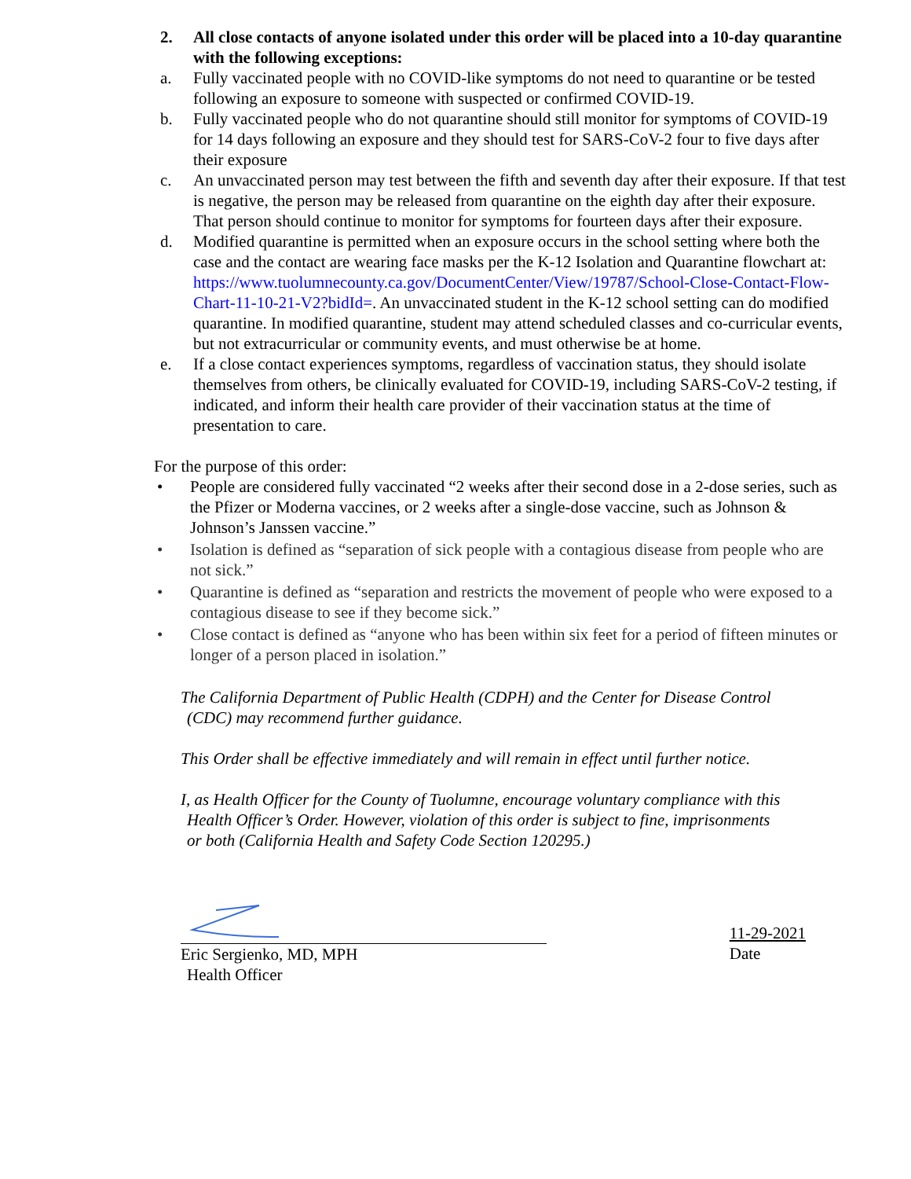2. All close contacts of anyone isolated under this order will be placed into a 10-day quarantine with the following exceptions:
a. Fully vaccinated people with no COVID-like symptoms do not need to quarantine or be tested following an exposure to someone with suspected or confirmed COVID-19.
b. Fully vaccinated people who do not quarantine should still monitor for symptoms of COVID-19 for 14 days following an exposure and they should test for SARS-CoV-2 four to five days after their exposure
c. An unvaccinated person may test between the fifth and seventh day after their exposure. If that test is negative, the person may be released from quarantine on the eighth day after their exposure. That person should continue to monitor for symptoms for fourteen days after their exposure.
d. Modified quarantine is permitted when an exposure occurs in the school setting where both the case and the contact are wearing face masks per the K-12 Isolation and Quarantine flowchart at: https://www.tuolumnecounty.ca.gov/DocumentCenter/View/19787/School-Close-Contact-Flow-Chart-11-10-21-V2?bidId=. An unvaccinated student in the K-12 school setting can do modified quarantine. In modified quarantine, student may attend scheduled classes and co-curricular events, but not extracurricular or community events, and must otherwise be at home.
e. If a close contact experiences symptoms, regardless of vaccination status, they should isolate themselves from others, be clinically evaluated for COVID-19, including SARS-CoV-2 testing, if indicated, and inform their health care provider of their vaccination status at the time of presentation to care.
For the purpose of this order:
• People are considered fully vaccinated “2 weeks after their second dose in a 2-dose series, such as the Pfizer or Moderna vaccines, or 2 weeks after a single-dose vaccine, such as Johnson & Johnson’s Janssen vaccine.”
• Isolation is defined as “separation of sick people with a contagious disease from people who are not sick.”
• Quarantine is defined as “separation and restricts the movement of people who were exposed to a contagious disease to see if they become sick.”
• Close contact is defined as “anyone who has been within six feet for a period of fifteen minutes or longer of a person placed in isolation.”
The California Department of Public Health (CDPH) and the Center for Disease Control
(CDC) may recommend further guidance.
This Order shall be effective immediately and will remain in effect until further notice.
I, as Health Officer for the County of Tuolumne, encourage voluntary compliance with this
Health Officer’s Order. However, violation of this order is subject to fine, imprisonments
or both (California Health and Safety Code Section 120295.)
Eric Sergienko, MD, MPH
Health Officer
11-29-2021
Date